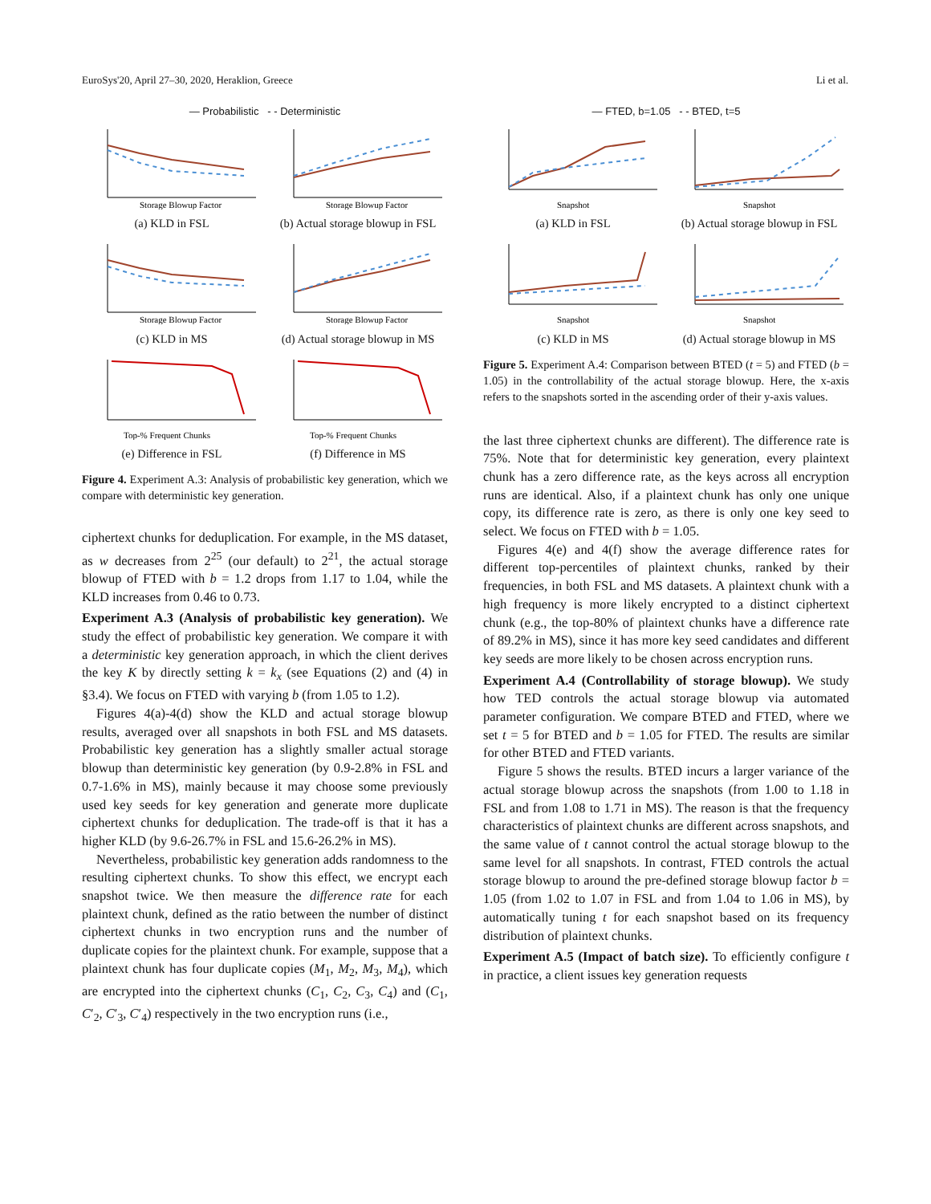EuroSys'20, April 27–30, 2020, Heraklion, Greece Li et al.
— Probabilistic - - Deterministic
Storage Blowup Factor
(a) KLD in FSL
Storage Blowup Factor
(b) Actual storage blowup in FSL
Storage Blowup Factor
(c) KLD in MS
Storage Blowup Factor
(d) Actual storage blowup in MS
Top-% Frequent Chunks
(e) Difference in FSL
Top-% Frequent Chunks
(f) Difference in MS
Figure 4. Experiment A.3: Analysis of probabilistic key generation, which we compare with deterministic key generation.
ciphertext chunks for deduplication. For example, in the MS dataset, as w decreases from 2<sup>25</sup> (our default) to 2<sup>21</sup>, the actual storage blowup of FTED with b = 1.2 drops from 1.17 to 1.04, while the KLD increases from 0.46 to 0.73.
Experiment A.3 (Analysis of probabilistic key generation). We study the effect of probabilistic key generation. We compare it with a deterministic key generation approach, in which the client derives the key K by directly setting k = k<sub>x</sub> (see Equations (2) and (4) in §3.4). We focus on FTED with varying b (from 1.05 to 1.2).
Figures 4(a)-4(d) show the KLD and actual storage blowup results, averaged over all snapshots in both FSL and MS datasets. Probabilistic key generation has a slightly smaller actual storage blowup than deterministic key generation (by 0.9-2.8% in FSL and 0.7-1.6% in MS), mainly because it may choose some previously used key seeds for key generation and generate more duplicate ciphertext chunks for deduplication. The trade-off is that it has a higher KLD (by 9.6-26.7% in FSL and 15.6-26.2% in MS).
Nevertheless, probabilistic key generation adds randomness to the resulting ciphertext chunks. To show this effect, we encrypt each snapshot twice. We then measure the difference rate for each plaintext chunk, defined as the ratio between the number of distinct ciphertext chunks in two encryption runs and the number of duplicate copies for the plaintext chunk. For example, suppose that a plaintext chunk has four duplicate copies (M<sub>1</sub>, M<sub>2</sub>, M<sub>3</sub>, M<sub>4</sub>), which are encrypted into the ciphertext chunks (C<sub>1</sub>, C<sub>2</sub>, C<sub>3</sub>, C<sub>4</sub>) and (C<sub>1</sub>, C′<sub>2</sub>, C′<sub>3</sub>, C′<sub>4</sub>) respectively in the two encryption runs (i.e.,
— FTED, b=1.05 - - BTED, t=5
Snapshot
(a) KLD in FSL
Snapshot
(b) Actual storage blowup in FSL
Snapshot
(c) KLD in MS
Snapshot
(d) Actual storage blowup in MS
Figure 5. Experiment A.4: Comparison between BTED (t = 5) and FTED (b = 1.05) in the controllability of the actual storage blowup. Here, the x-axis refers to the snapshots sorted in the ascending order of their y-axis values.
the last three ciphertext chunks are different). The difference rate is 75%. Note that for deterministic key generation, every plaintext chunk has a zero difference rate, as the keys across all encryption runs are identical. Also, if a plaintext chunk has only one unique copy, its difference rate is zero, as there is only one key seed to select. We focus on FTED with b = 1.05.
Figures 4(e) and 4(f) show the average difference rates for different top-percentiles of plaintext chunks, ranked by their frequencies, in both FSL and MS datasets. A plaintext chunk with a high frequency is more likely encrypted to a distinct ciphertext chunk (e.g., the top-80% of plaintext chunks have a difference rate of 89.2% in MS), since it has more key seed candidates and different key seeds are more likely to be chosen across encryption runs.
Experiment A.4 (Controllability of storage blowup). We study how TED controls the actual storage blowup via automated parameter configuration. We compare BTED and FTED, where we set t = 5 for BTED and b = 1.05 for FTED. The results are similar for other BTED and FTED variants.
Figure 5 shows the results. BTED incurs a larger variance of the actual storage blowup across the snapshots (from 1.00 to 1.18 in FSL and from 1.08 to 1.71 in MS). The reason is that the frequency characteristics of plaintext chunks are different across snapshots, and the same value of t cannot control the actual storage blowup to the same level for all snapshots. In contrast, FTED controls the actual storage blowup to around the pre-defined storage blowup factor b = 1.05 (from 1.02 to 1.07 in FSL and from 1.04 to 1.06 in MS), by automatically tuning t for each snapshot based on its frequency distribution of plaintext chunks.
Experiment A.5 (Impact of batch size). To efficiently configure t in practice, a client issues key generation requests